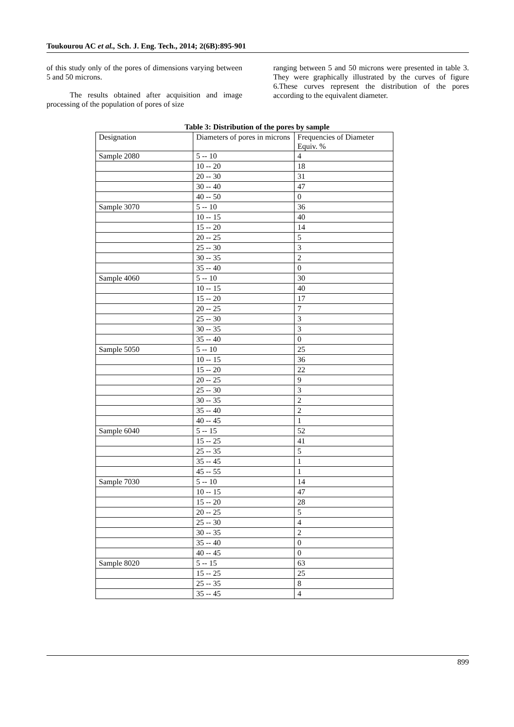Toukourou AC et al., Sch. J. Eng. Tech., 2014; 2(6B):895-901
of this study only of the pores of dimensions varying between 5 and 50 microns.
The results obtained after acquisition and image processing of the population of pores of size
ranging between 5 and 50 microns were presented in table 3. They were graphically illustrated by the curves of figure 6.These curves represent the distribution of the pores according to the equivalent diameter.
Table 3: Distribution of the pores by sample
| Designation | Diameters of pores in microns | Frequencies of Diameter Equiv. % |
| Sample 2080 | 5 -- 10 | 4 |
| | 10 -- 20 | 18 |
| | 20 -- 30 | 31 |
| | 30 -- 40 | 47 |
| | 40 -- 50 | 0 |
| Sample 3070 | 5 -- 10 | 36 |
| | 10 -- 15 | 40 |
| | 15 -- 20 | 14 |
| | 20 -- 25 | 5 |
| | 25 -- 30 | 3 |
| | 30 -- 35 | 2 |
| | 35 -- 40 | 0 |
| Sample 4060 | 5 -- 10 | 30 |
| | 10 -- 15 | 40 |
| | 15 -- 20 | 17 |
| | 20 -- 25 | 7 |
| | 25 -- 30 | 3 |
| | 30 -- 35 | 3 |
| | 35 -- 40 | 0 |
| Sample 5050 | 5 -- 10 | 25 |
| | 10 -- 15 | 36 |
| | 15 -- 20 | 22 |
| | 20 -- 25 | 9 |
| | 25 -- 30 | 3 |
| | 30 -- 35 | 2 |
| | 35 -- 40 | 2 |
| | 40 -- 45 | 1 |
| Sample 6040 | 5 -- 15 | 52 |
| | 15 -- 25 | 41 |
| | 25 -- 35 | 5 |
| | 35 -- 45 | 1 |
| | 45 -- 55 | 1 |
| Sample 7030 | 5 -- 10 | 14 |
| | 10 -- 15 | 47 |
| | 15 -- 20 | 28 |
| | 20 -- 25 | 5 |
| | 25 -- 30 | 4 |
| | 30 -- 35 | 2 |
| | 35 -- 40 | 0 |
| | 40 -- 45 | 0 |
| Sample 8020 | 5 -- 15 | 63 |
| | 15 -- 25 | 25 |
| | 25 -- 35 | 8 |
| | 35 -- 45 | 4 |
899